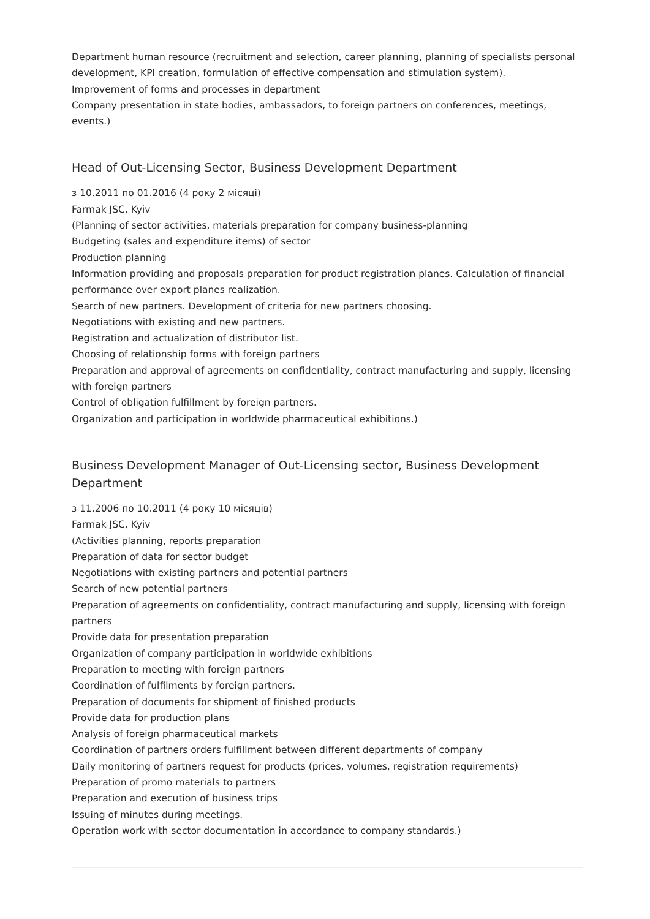Department human resource (recruitment and selection, career planning, planning of specialists personal development, KPI creation, formulation of effective compensation and stimulation system).
Improvement of forms and processes in department
Company presentation in state bodies, ambassadors, to foreign partners on conferences, meetings, events.)
Head of Out-Licensing Sector, Business Development Department
з 10.2011 по 01.2016 (4 року 2 місяці)
Farmak JSC, Kyiv
(Planning of sector activities, materials preparation for company business-planning
Budgeting (sales and expenditure items) of sector
Production planning
Information providing and proposals preparation for product registration planes. Calculation of financial performance over export planes realization.
Search of new partners. Development of criteria for new partners choosing.
Negotiations with existing and new partners.
Registration and actualization of distributor list.
Choosing of relationship forms with foreign partners
Preparation and approval of agreements on confidentiality, contract manufacturing and supply, licensing with foreign partners
Control of obligation fulfillment by foreign partners.
Organization and participation in worldwide pharmaceutical exhibitions.)
Business Development Manager of Out-Licensing sector, Business Development Department
з 11.2006 по 10.2011 (4 року 10 місяців)
Farmak JSC, Kyiv
(Activities planning, reports preparation
Preparation of data for sector budget
Negotiations with existing partners and potential partners
Search of new potential partners
Preparation of agreements on confidentiality, contract manufacturing and supply, licensing with foreign partners
Provide data for presentation preparation
Organization of company participation in worldwide exhibitions
Preparation to meeting with foreign partners
Coordination of fulfilments by foreign partners.
Preparation of documents for shipment of finished products
Provide data for production plans
Analysis of foreign pharmaceutical markets
Coordination of partners orders fulfillment between different departments of company
Daily monitoring of partners request for products (prices, volumes, registration requirements)
Preparation of promo materials to partners
Preparation and execution of business trips
Issuing of minutes during meetings.
Operation work with sector documentation in accordance to company standards.)